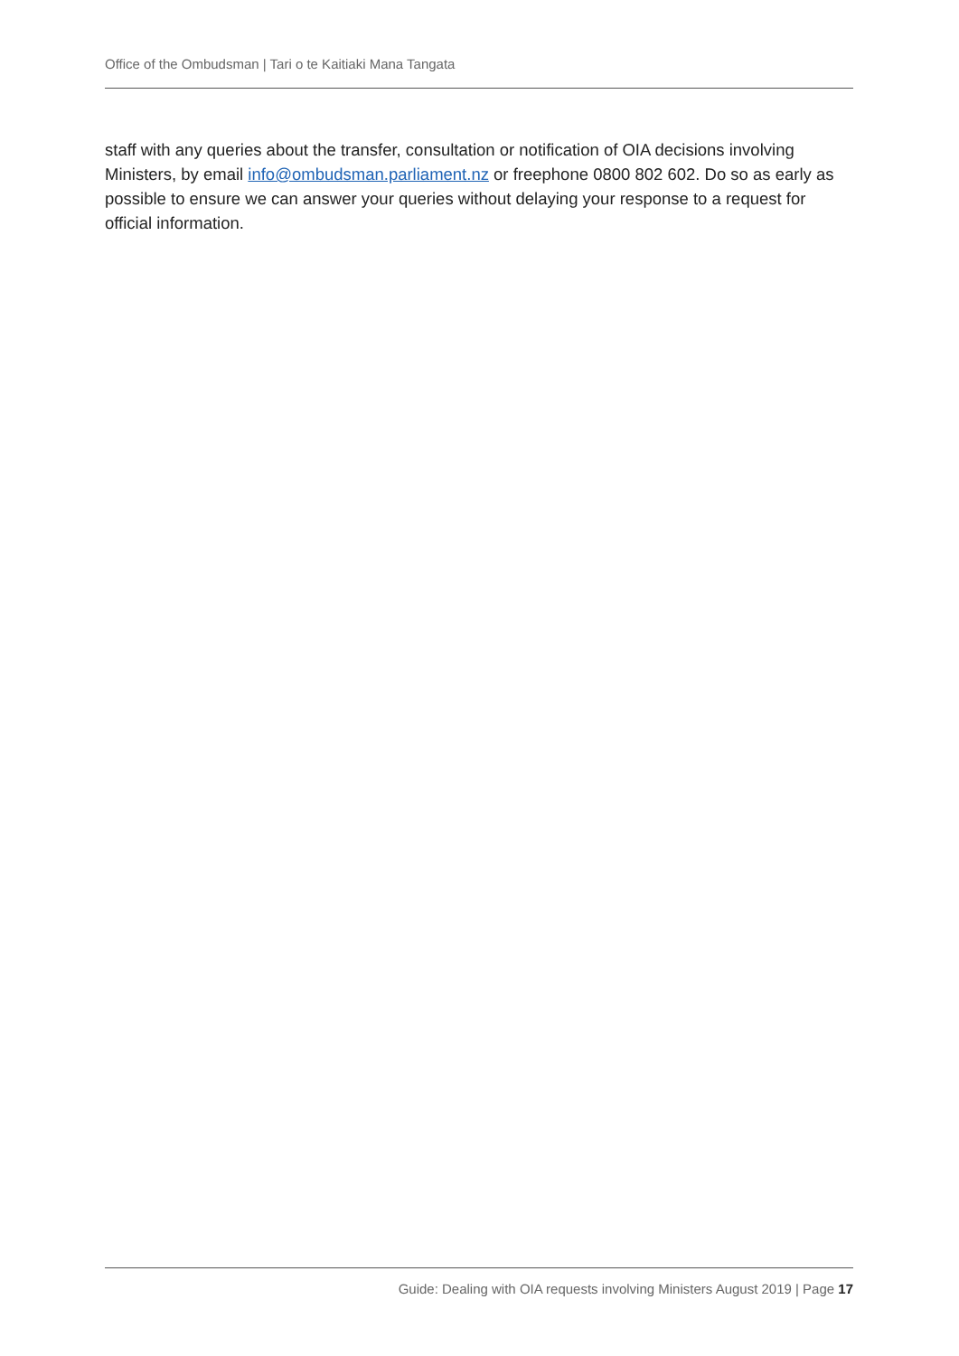Office of the Ombudsman | Tari o te Kaitiaki Mana Tangata
staff with any queries about the transfer, consultation or notification of OIA decisions involving Ministers, by email info@ombudsman.parliament.nz or freephone 0800 802 602. Do so as early as possible to ensure we can answer your queries without delaying your response to a request for official information.
Guide: Dealing with OIA requests involving Ministers August 2019 | Page 17